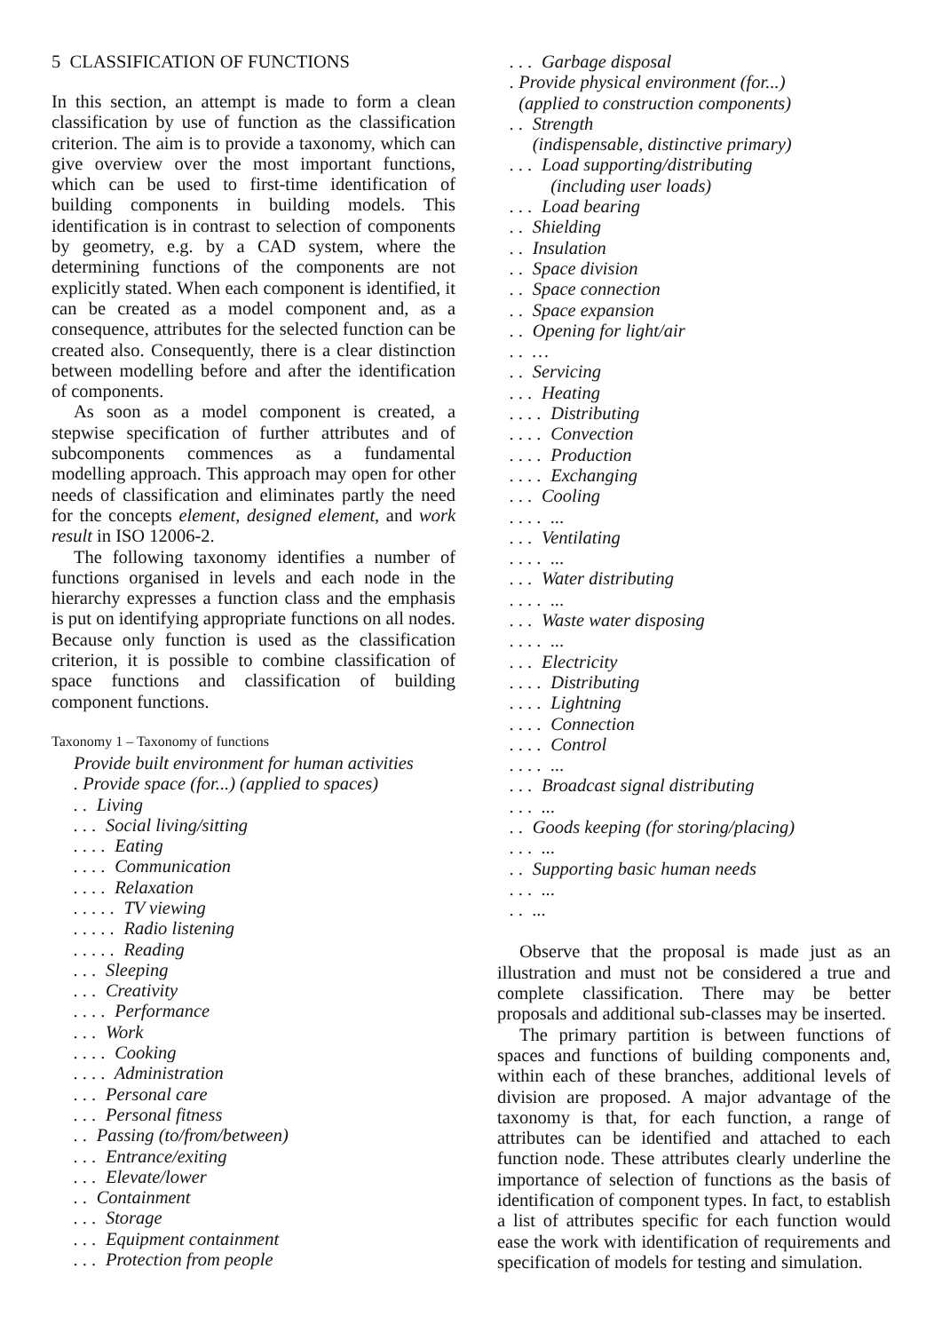5 CLASSIFICATION OF FUNCTIONS
In this section, an attempt is made to form a clean classification by use of function as the classification criterion. The aim is to provide a taxonomy, which can give overview over the most important functions, which can be used to first-time identification of building components in building models. This identification is in contrast to selection of components by geometry, e.g. by a CAD system, where the determining functions of the components are not explicitly stated. When each component is identified, it can be created as a model component and, as a consequence, attributes for the selected function can be created also. Consequently, there is a clear distinction between modelling before and after the identification of components.
As soon as a model component is created, a stepwise specification of further attributes and of subcomponents commences as a fundamental modelling approach. This approach may open for other needs of classification and eliminates partly the need for the concepts element, designed element, and work result in ISO 12006-2.
The following taxonomy identifies a number of functions organised in levels and each node in the hierarchy expresses a function class and the emphasis is put on identifying appropriate functions on all nodes. Because only function is used as the classification criterion, it is possible to combine classification of space functions and classification of building component functions.
Taxonomy 1 – Taxonomy of functions
Provide built environment for human activities . Provide space (for...) (applied to spaces) . . Living . . . Social living/sitting . . . . Eating . . . . Communication . . . . Relaxation . . . . . TV viewing . . . . . Radio listening . . . . . Reading . . . Sleeping . . . Creativity . . . . Performance . . . Work . . . . Cooking . . . . Administration . . . Personal care . . . Personal fitness . . Passing (to/from/between) . . . Entrance/exiting . . . Elevate/lower . . Containment . . . Storage . . . Equipment containment . . . Protection from people
. . . Garbage disposal . Provide physical environment (for...) (applied to construction components) . . Strength (indispensable, distinctive primary) . . . Load supporting/distributing (including user loads) . . . Load bearing . . Shielding . . Insulation . . Space division . . Space connection . . Space expansion . . Opening for light/air . . … . . Servicing . . . Heating . . . . Distributing . . . . Convection . . . . Production . . . . Exchanging . . . Cooling . . . . ... . . . Ventilating . . . . ... . . . Water distributing . . . . ... . . . Waste water disposing . . . . ... . . . Electricity . . . . Distributing . . . . Lightning . . . . Connection . . . . Control . . . . ... . . . Broadcast signal distributing . . . ... . . Goods keeping (for storing/placing) . . . ... . . Supporting basic human needs . . . ... . . ...
Observe that the proposal is made just as an illustration and must not be considered a true and complete classification. There may be better proposals and additional sub-classes may be inserted.
The primary partition is between functions of spaces and functions of building components and, within each of these branches, additional levels of division are proposed. A major advantage of the taxonomy is that, for each function, a range of attributes can be identified and attached to each function node. These attributes clearly underline the importance of selection of functions as the basis of identification of component types. In fact, to establish a list of attributes specific for each function would ease the work with identification of requirements and specification of models for testing and simulation.